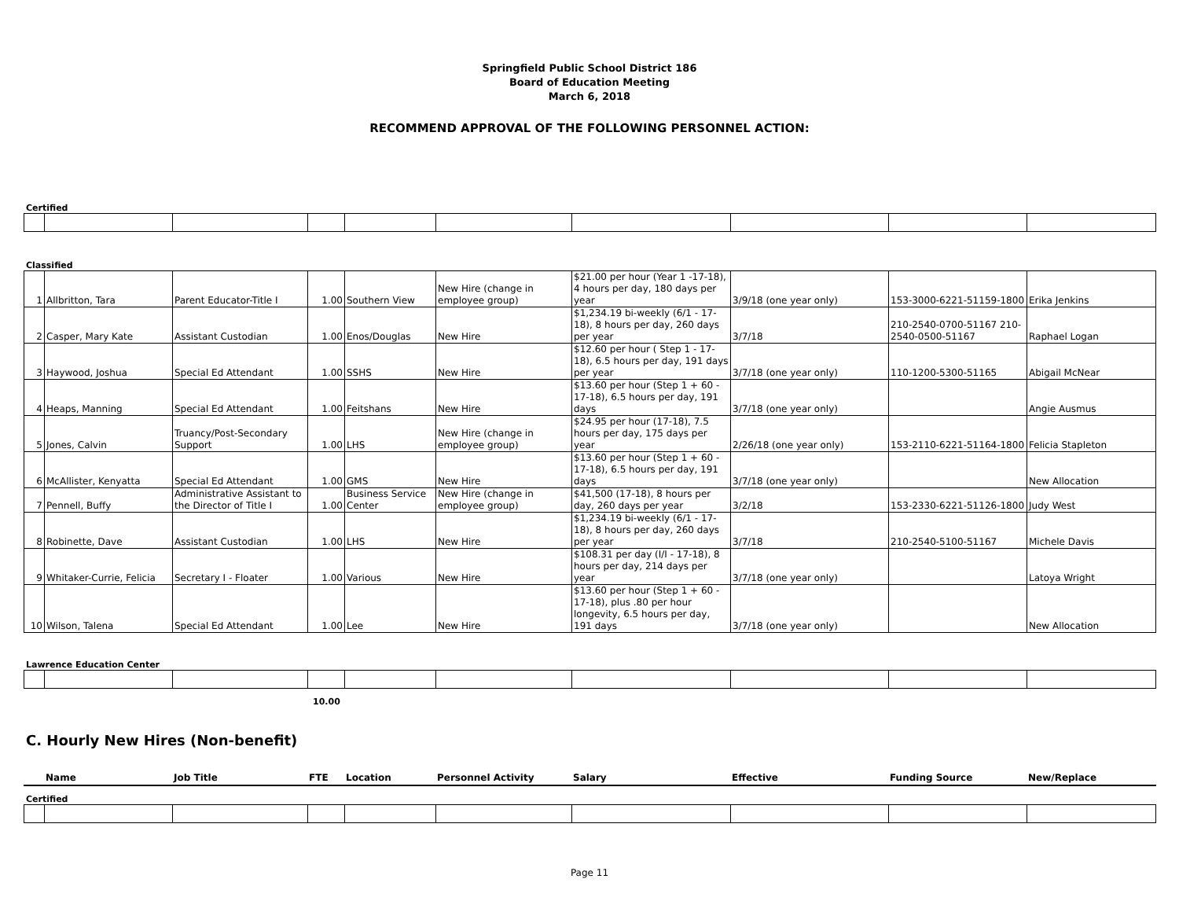Springfield Public School District 186
Board of Education Meeting
March 6, 2018
RECOMMEND APPROVAL OF THE FOLLOWING PERSONNEL ACTION:
Certified
Classified
| 1 | Allbritton, Tara | Parent Educator-Title I | 1.00 | Southern View | New Hire (change in employee group) | $21.00 per hour (Year 1 -17-18), 4 hours per day, 180 days per year | 3/9/18 (one year only) | 153-3000-6221-51159-1800 | Erika Jenkins |
| 2 | Casper, Mary Kate | Assistant Custodian | 1.00 | Enos/Douglas | New Hire | $1,234.19 bi-weekly (6/1 - 17-18), 8 hours per day, 260 days per year | 3/7/18 | 210-2540-0700-51167 210-2540-0500-51167 | Raphael Logan |
| 3 | Haywood, Joshua | Special Ed Attendant | 1.00 | SSHS | New Hire | $12.60 per hour ( Step 1 - 17-18), 6.5 hours per day, 191 days per year | 3/7/18 (one year only) | 110-1200-5300-51165 | Abigail McNear |
| 4 | Heaps, Manning | Special Ed Attendant | 1.00 | Feitshans | New Hire | $13.60 per hour (Step 1 + 60 - 17-18), 6.5 hours per day, 191 days | 3/7/18 (one year only) | | Angie Ausmus |
| 5 | Jones, Calvin | Truancy/Post-Secondary Support | 1.00 | LHS | New Hire (change in employee group) | $24.95 per hour (17-18), 7.5 hours per day, 175 days per year | 2/26/18 (one year only) | 153-2110-6221-51164-1800 | Felicia Stapleton |
| 6 | McAllister, Kenyatta | Special Ed Attendant | 1.00 | GMS | New Hire | $13.60 per hour (Step 1 + 60 - 17-18), 6.5 hours per day, 191 days | 3/7/18 (one year only) | | New Allocation |
| 7 | Pennell, Buffy | Administrative Assistant to the Director of Title I | 1.00 | Business Service Center | New Hire (change in employee group) | $41,500 (17-18), 8 hours per day, 260 days per year | 3/2/18 | 153-2330-6221-51126-1800 | Judy West |
| 8 | Robinette, Dave | Assistant Custodian | 1.00 | LHS | New Hire | $1,234.19 bi-weekly (6/1 - 17-18), 8 hours per day, 260 days per year | 3/7/18 | 210-2540-5100-51167 | Michele Davis |
| 9 | Whitaker-Currie, Felicia | Secretary I - Floater | 1.00 | Various | New Hire | $108.31 per day (I/I - 17-18), 8 hours per day, 214 days per year | 3/7/18 (one year only) | | Latoya Wright |
| 10 | Wilson, Talena | Special Ed Attendant | 1.00 | Lee | New Hire | $13.60 per hour (Step 1 + 60 - 17-18), plus .80 per hour longevity, 6.5 hours per day, 191 days | 3/7/18 (one year only) | | New Allocation |
Lawrence Education Center
10.00
C. Hourly New Hires (Non-benefit)
| | Name | Job Title | FTE | Location | Personnel Activity | Salary | Effective | Funding Source | New/Replace |
| --- | --- | --- | --- | --- | --- | --- | --- | --- | --- |
Certified
Page 11